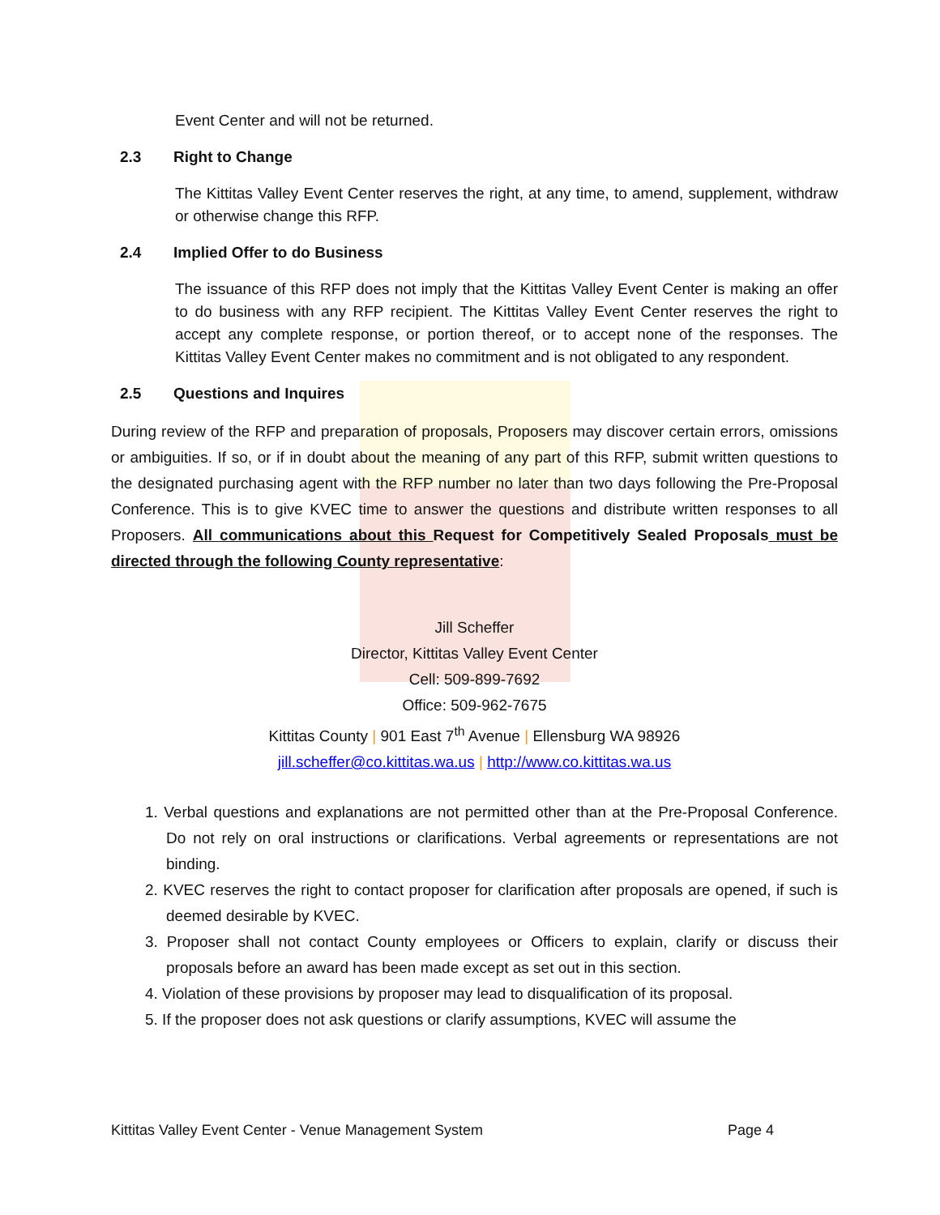Event Center and will not be returned.
2.3 Right to Change
The Kittitas Valley Event Center reserves the right, at any time, to amend, supplement, withdraw or otherwise change this RFP.
2.4 Implied Offer to do Business
The issuance of this RFP does not imply that the Kittitas Valley Event Center is making an offer to do business with any RFP recipient. The Kittitas Valley Event Center reserves the right to accept any complete response, or portion thereof, or to accept none of the responses. The Kittitas Valley Event Center makes no commitment and is not obligated to any respondent.
2.5 Questions and Inquires
During review of the RFP and preparation of proposals, Proposers may discover certain errors, omissions or ambiguities. If so, or if in doubt about the meaning of any part of this RFP, submit written questions to the designated purchasing agent with the RFP number no later than two days following the Pre-Proposal Conference. This is to give KVEC time to answer the questions and distribute written responses to all Proposers. All communications about this Request for Competitively Sealed Proposals must be directed through the following County representative:
Jill Scheffer
Director, Kittitas Valley Event Center
Cell: 509-899-7692
Office: 509-962-7675
Kittitas County | 901 East 7<sup>th</sup> Avenue | Ellensburg WA 98926
jill.scheffer@co.kittitas.wa.us | http://www.co.kittitas.wa.us
1. Verbal questions and explanations are not permitted other than at the Pre-Proposal Conference. Do not rely on oral instructions or clarifications. Verbal agreements or representations are not binding.
2. KVEC reserves the right to contact proposer for clarification after proposals are opened, if such is deemed desirable by KVEC.
3. Proposer shall not contact County employees or Officers to explain, clarify or discuss their proposals before an award has been made except as set out in this section.
4. Violation of these provisions by proposer may lead to disqualification of its proposal.
5. If the proposer does not ask questions or clarify assumptions, KVEC will assume the
Kittitas Valley Event Center - Venue Management System Page 4